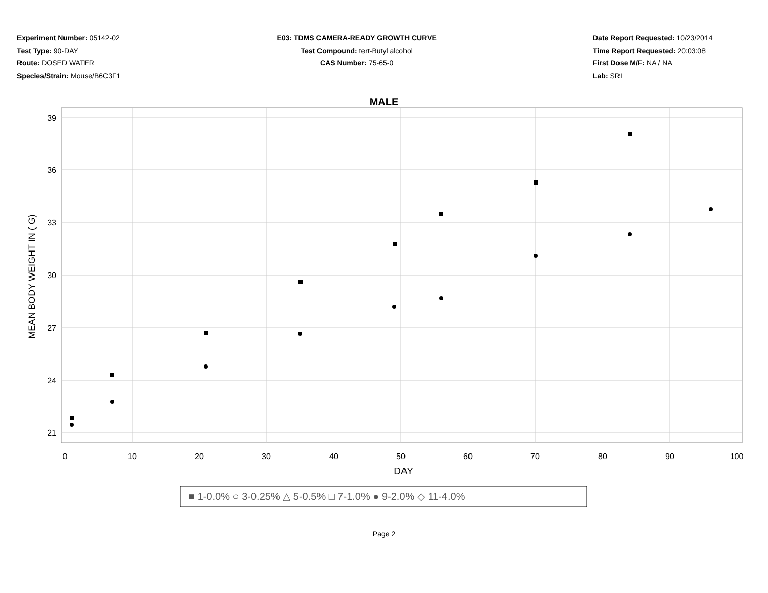Experiment Number: 05142-02
Test Type: 90-DAY
Route: DOSED WATER
Species/Strain: Mouse/B6C3F1
E03: TDMS CAMERA-READY GROWTH CURVE
Test Compound: tert-Butyl alcohol
CAS Number: 75-65-0
Date Report Requested: 10/23/2014
Time Report Requested: 20:03:08
First Dose M/F: NA / NA
Lab: SRI
MALE
39
36
33
30
27
24
21
0
10
20
30
40
50
60
70
80
90
100
DAY
MEAN BODY WEIGHT IN ( G)
■ 1-0.0% ○ 3-0.25% △ 5-0.5% □ 7-1.0% ● 9-2.0% ◇ 11-4.0%
Page 2